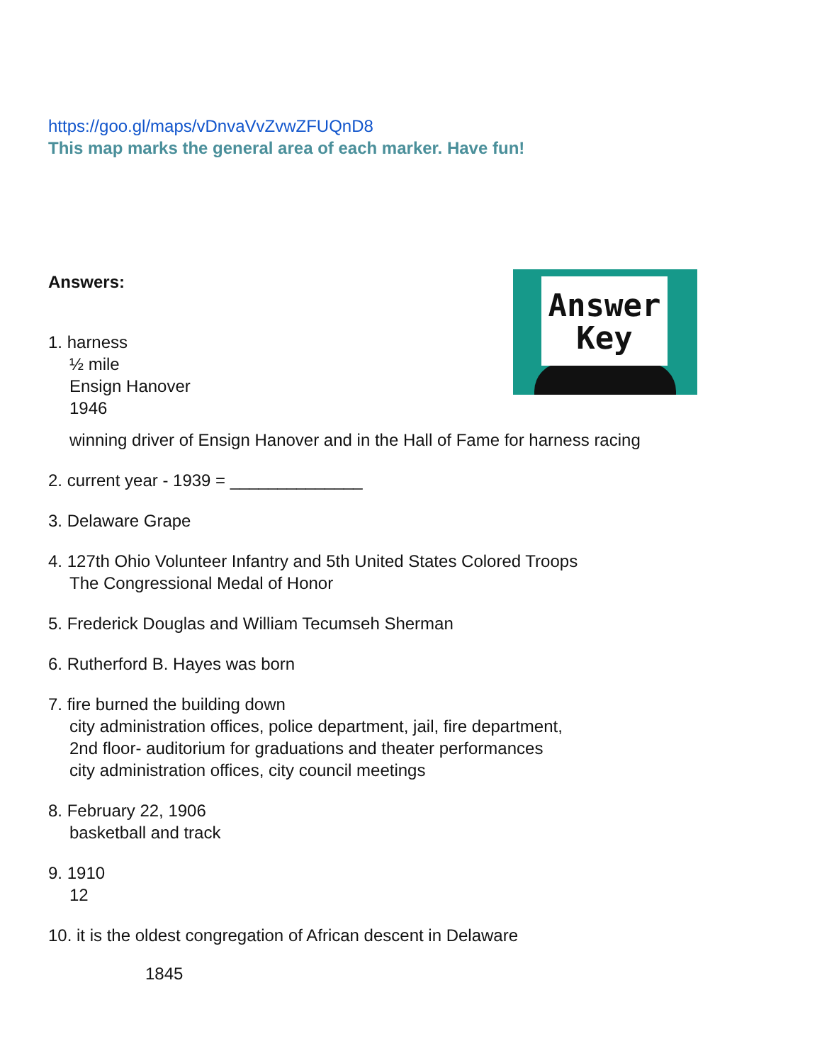https://goo.gl/maps/vDnvaVvZvwZFUQnD8
This map marks the general area of each marker. Have fun!
Answers:
1. harness
½ mile
Ensign Hanover
1946
winning driver of Ensign Hanover and in the Hall of Fame for harness racing
2. current year - 1939 = ______________
3. Delaware Grape
4. 127th Ohio Volunteer Infantry and 5th United States Colored Troops
The Congressional Medal of Honor
5. Frederick Douglas and William Tecumseh Sherman
6. Rutherford B. Hayes was born
7. fire burned the building down
city administration offices, police department, jail, fire department,
2nd floor- auditorium for graduations and theater performances
city administration offices, city council meetings
8. February 22, 1906
basketball and track
9. 1910
12
10. it is the oldest congregation of African descent in Delaware
1845
Answer
Key